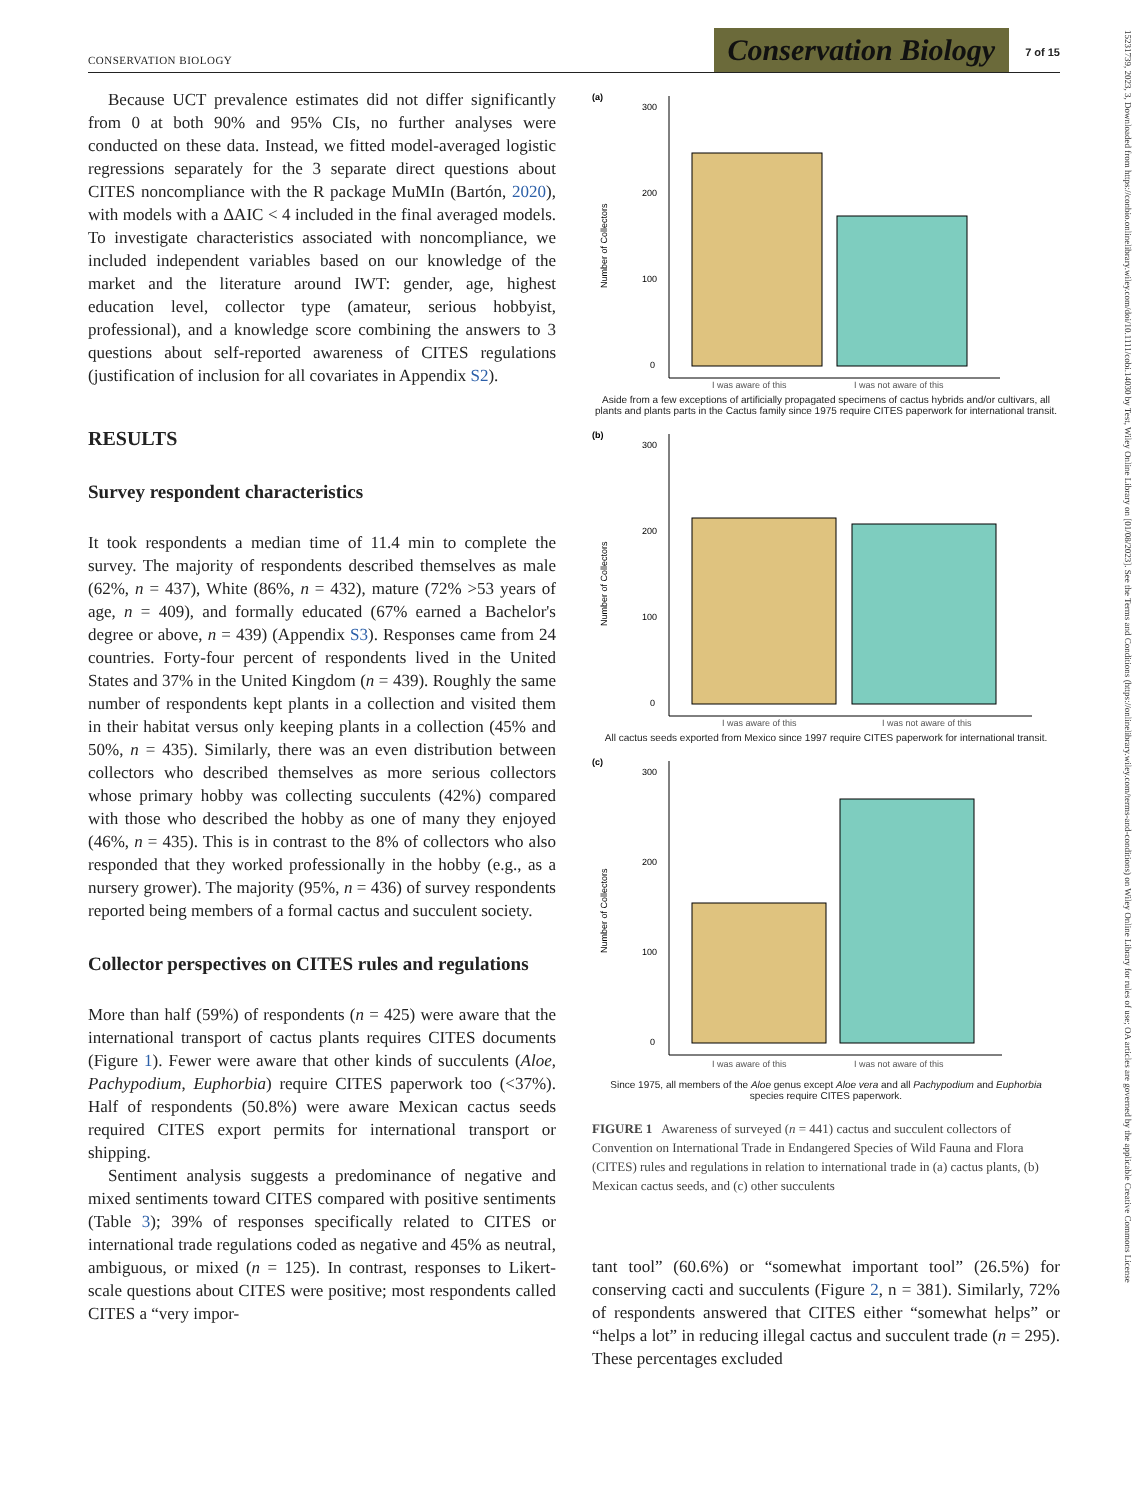CONSERVATION BIOLOGY Conservation Biology 7 of 15
15231739, 2023, 3, Downloaded from https://conbio.onlinelibrary.wiley.com/doi/10.1111/cobi.14030 by Test, Wiley Online Library on [01/08/2023]. See the Terms and Conditions (https://onlinelibrary.wiley.com/terms-and-conditions) on Wiley Online Library for rules of use; OA articles are governed by the applicable Creative Commons License
Because UCT prevalence estimates did not differ significantly from 0 at both 90% and 95% CIs, no further analyses were conducted on these data. Instead, we fitted model-averaged logistic regressions separately for the 3 separate direct questions about CITES noncompliance with the R package MuMIn (Bartón, 2020), with models with a ΔAIC < 4 included in the final averaged models. To investigate characteristics associated with noncompliance, we included independent variables based on our knowledge of the market and the literature around IWT: gender, age, highest education level, collector type (amateur, serious hobbyist, professional), and a knowledge score combining the answers to 3 questions about self-reported awareness of CITES regulations (justification of inclusion for all covariates in Appendix S2).
RESULTS
Survey respondent characteristics
It took respondents a median time of 11.4 min to complete the survey. The majority of respondents described themselves as male (62%, n = 437), White (86%, n = 432), mature (72% >53 years of age, n = 409), and formally educated (67% earned a Bachelor's degree or above, n = 439) (Appendix S3). Responses came from 24 countries. Forty-four percent of respondents lived in the United States and 37% in the United Kingdom (n = 439). Roughly the same number of respondents kept plants in a collection and visited them in their habitat versus only keeping plants in a collection (45% and 50%, n = 435). Similarly, there was an even distribution between collectors who described themselves as more serious collectors whose primary hobby was collecting succulents (42%) compared with those who described the hobby as one of many they enjoyed (46%, n = 435). This is in contrast to the 8% of collectors who also responded that they worked professionally in the hobby (e.g., as a nursery grower). The majority (95%, n = 436) of survey respondents reported being members of a formal cactus and succulent society.
Collector perspectives on CITES rules and regulations
More than half (59%) of respondents (n = 425) were aware that the international transport of cactus plants requires CITES documents (Figure 1). Fewer were aware that other kinds of succulents (Aloe, Pachypodium, Euphorbia) require CITES paperwork too (<37%). Half of respondents (50.8%) were aware Mexican cactus seeds required CITES export permits for international transport or shipping.
Sentiment analysis suggests a predominance of negative and mixed sentiments toward CITES compared with positive sentiments (Table 3); 39% of responses specifically related to CITES or international trade regulations coded as negative and 45% as neutral, ambiguous, or mixed (n = 125). In contrast, responses to Likert-scale questions about CITES were positive; most respondents called CITES a “very impor-
(a)
300
200
100
0
Number of Collectors
I was aware of this
I was not aware of this
Aside from a few exceptions of artificially propagated specimens of cactus hybrids and/or cultivars, all plants and plants parts in the Cactus family since 1975 require CITES paperwork for international transit.
(b)
300
200
100
0
Number of Collectors
I was aware of this
I was not aware of this
All cactus seeds exported from Mexico since 1997 require CITES paperwork for international transit.
(c)
300
200
100
0
Number of Collectors
I was aware of this
I was not aware of this
Since 1975, all members of the Aloe genus except Aloe vera and all Pachypodium and Euphorbia species require CITES paperwork.
FIGURE 1 Awareness of surveyed (n = 441) cactus and succulent collectors of Convention on International Trade in Endangered Species of Wild Fauna and Flora (CITES) rules and regulations in relation to international trade in (a) cactus plants, (b) Mexican cactus seeds, and (c) other succulents
tant tool” (60.6%) or “somewhat important tool” (26.5%) for conserving cacti and succulents (Figure 2, n = 381). Similarly, 72% of respondents answered that CITES either “somewhat helps” or “helps a lot” in reducing illegal cactus and succulent trade (n = 295). These percentages excluded